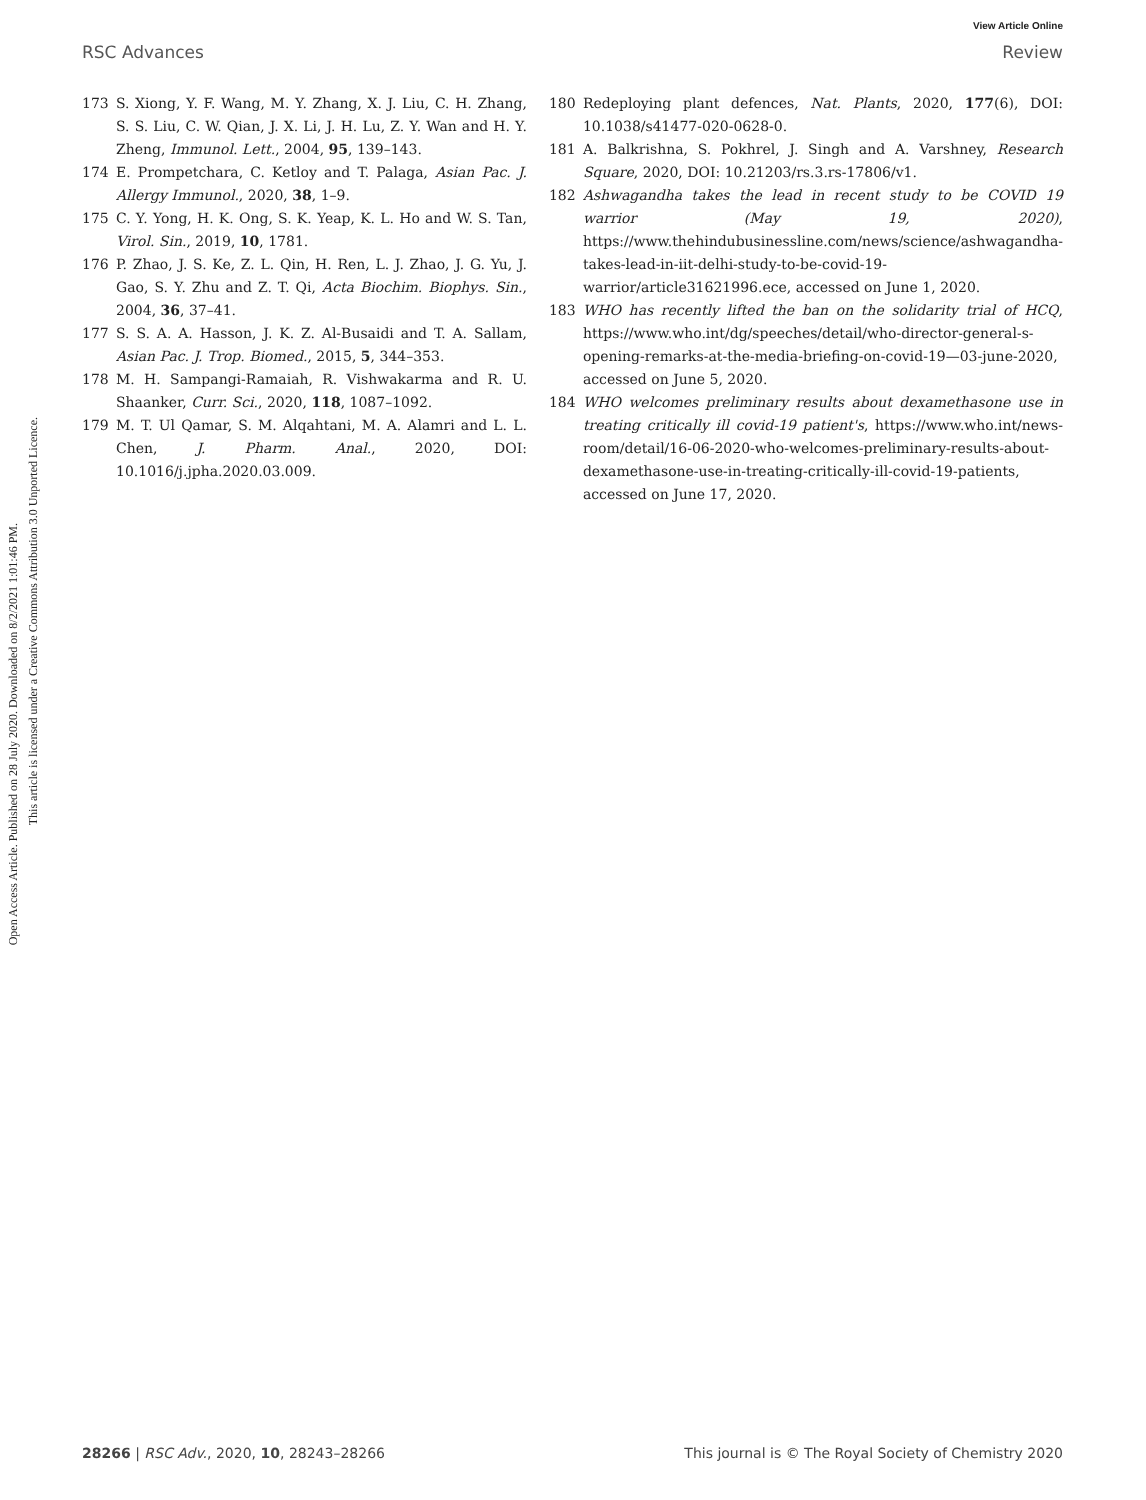View Article Online
RSC Advances Review
Open Access Article. Published on 28 July 2020. Downloaded on 8/2/2021 1:01:46 PM.
This article is licensed under a Creative Commons Attribution 3.0 Unported Licence.
173 S. Xiong, Y. F. Wang, M. Y. Zhang, X. J. Liu, C. H. Zhang, S. S. Liu, C. W. Qian, J. X. Li, J. H. Lu, Z. Y. Wan and H. Y. Zheng, Immunol. Lett., 2004, 95, 139–143.
174 E. Prompetchara, C. Ketloy and T. Palaga, Asian Pac. J. Allergy Immunol., 2020, 38, 1–9.
175 C. Y. Yong, H. K. Ong, S. K. Yeap, K. L. Ho and W. S. Tan, Virol. Sin., 2019, 10, 1781.
176 P. Zhao, J. S. Ke, Z. L. Qin, H. Ren, L. J. Zhao, J. G. Yu, J. Gao, S. Y. Zhu and Z. T. Qi, Acta Biochim. Biophys. Sin., 2004, 36, 37–41.
177 S. S. A. A. Hasson, J. K. Z. Al-Busaidi and T. A. Sallam, Asian Pac. J. Trop. Biomed., 2015, 5, 344–353.
178 M. H. Sampangi-Ramaiah, R. Vishwakarma and R. U. Shaanker, Curr. Sci., 2020, 118, 1087–1092.
179 M. T. Ul Qamar, S. M. Alqahtani, M. A. Alamri and L. L. Chen, J. Pharm. Anal., 2020, DOI: 10.1016/j.jpha.2020.03.009.
180 Redeploying plant defences, Nat. Plants, 2020, 177(6), DOI: 10.1038/s41477-020-0628-0.
181 A. Balkrishna, S. Pokhrel, J. Singh and A. Varshney, Research Square, 2020, DOI: 10.21203/rs.3.rs-17806/v1.
182 Ashwagandha takes the lead in recent study to be COVID 19 warrior (May 19, 2020), https://www.thehindubusinessline.com/news/science/ashwagandha-takes-lead-in-iit-delhi-study-to-be-covid-19-warrior/article31621996.ece, accessed on June 1, 2020.
183 WHO has recently lifted the ban on the solidarity trial of HCQ, https://www.who.int/dg/speeches/detail/who-director-general-s-opening-remarks-at-the-media-briefing-on-covid-19—03-june-2020, accessed on June 5, 2020.
184 WHO welcomes preliminary results about dexamethasone use in treating critically ill covid-19 patient's, https://www.who.int/news-room/detail/16-06-2020-who-welcomes-preliminary-results-about-dexamethasone-use-in-treating-critically-ill-covid-19-patients, accessed on June 17, 2020.
28266 | RSC Adv., 2020, 10, 28243–28266 This journal is © The Royal Society of Chemistry 2020